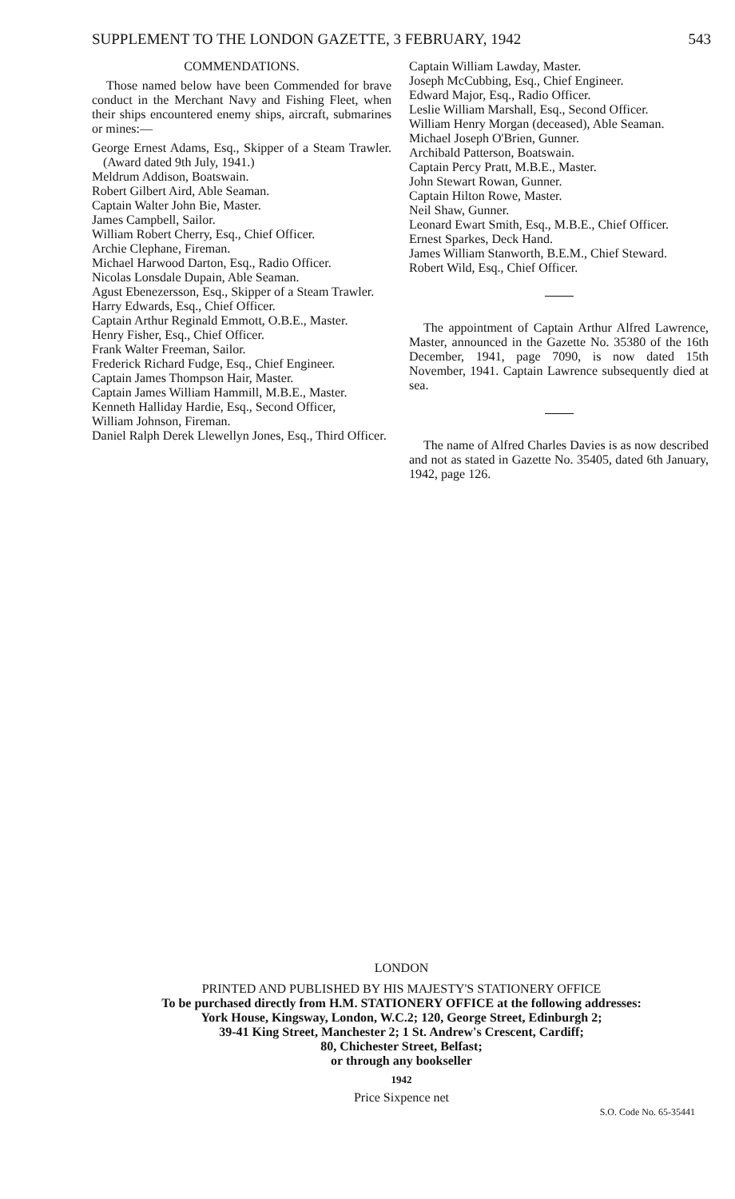SUPPLEMENT TO THE LONDON GAZETTE, 3 FEBRUARY, 1942 543
COMMENDATIONS.
Those named below have been Commended for brave conduct in the Merchant Navy and Fishing Fleet, when their ships encountered enemy ships, aircraft, submarines or mines:—
George Ernest Adams, Esq., Skipper of a Steam Trawler. (Award dated 9th July, 1941.)
Meldrum Addison, Boatswain.
Robert Gilbert Aird, Able Seaman.
Captain Walter John Bie, Master.
James Campbell, Sailor.
William Robert Cherry, Esq., Chief Officer.
Archie Clephane, Fireman.
Michael Harwood Darton, Esq., Radio Officer.
Nicolas Lonsdale Dupain, Able Seaman.
Agust Ebenezersson, Esq., Skipper of a Steam Trawler.
Harry Edwards, Esq., Chief Officer.
Captain Arthur Reginald Emmott, O.B.E., Master.
Henry Fisher, Esq., Chief Officer.
Frank Walter Freeman, Sailor.
Frederick Richard Fudge, Esq., Chief Engineer.
Captain James Thompson Hair, Master.
Captain James William Hammill, M.B.E., Master.
Kenneth Halliday Hardie, Esq., Second Officer,
William Johnson, Fireman.
Daniel Ralph Derek Llewellyn Jones, Esq., Third Officer.
Captain William Lawday, Master.
Joseph McCubbing, Esq., Chief Engineer.
Edward Major, Esq., Radio Officer.
Leslie William Marshall, Esq., Second Officer.
William Henry Morgan (deceased), Able Seaman.
Michael Joseph O'Brien, Gunner.
Archibald Patterson, Boatswain.
Captain Percy Pratt, M.B.E., Master.
John Stewart Rowan, Gunner.
Captain Hilton Rowe, Master.
Neil Shaw, Gunner.
Leonard Ewart Smith, Esq., M.B.E., Chief Officer.
Ernest Sparkes, Deck Hand.
James William Stanworth, B.E.M., Chief Steward.
Robert Wild, Esq., Chief Officer.
The appointment of Captain Arthur Alfred Lawrence, Master, announced in the Gazette No. 35380 of the 16th December, 1941, page 7090, is now dated 15th November, 1941. Captain Lawrence subsequently died at sea.
The name of Alfred Charles Davies is as now described and not as stated in Gazette No. 35405, dated 6th January, 1942, page 126.
LONDON
PRINTED AND PUBLISHED BY HIS MAJESTY'S STATIONERY OFFICE
To be purchased directly from H.M. STATIONERY OFFICE at the following addresses:
York House, Kingsway, London, W.C.2; 120, George Street, Edinburgh 2;
39-41 King Street, Manchester 2; 1 St. Andrew's Crescent, Cardiff;
80, Chichester Street, Belfast;
or through any bookseller
1942
Price Sixpence net
S.O. Code No. 65-35441